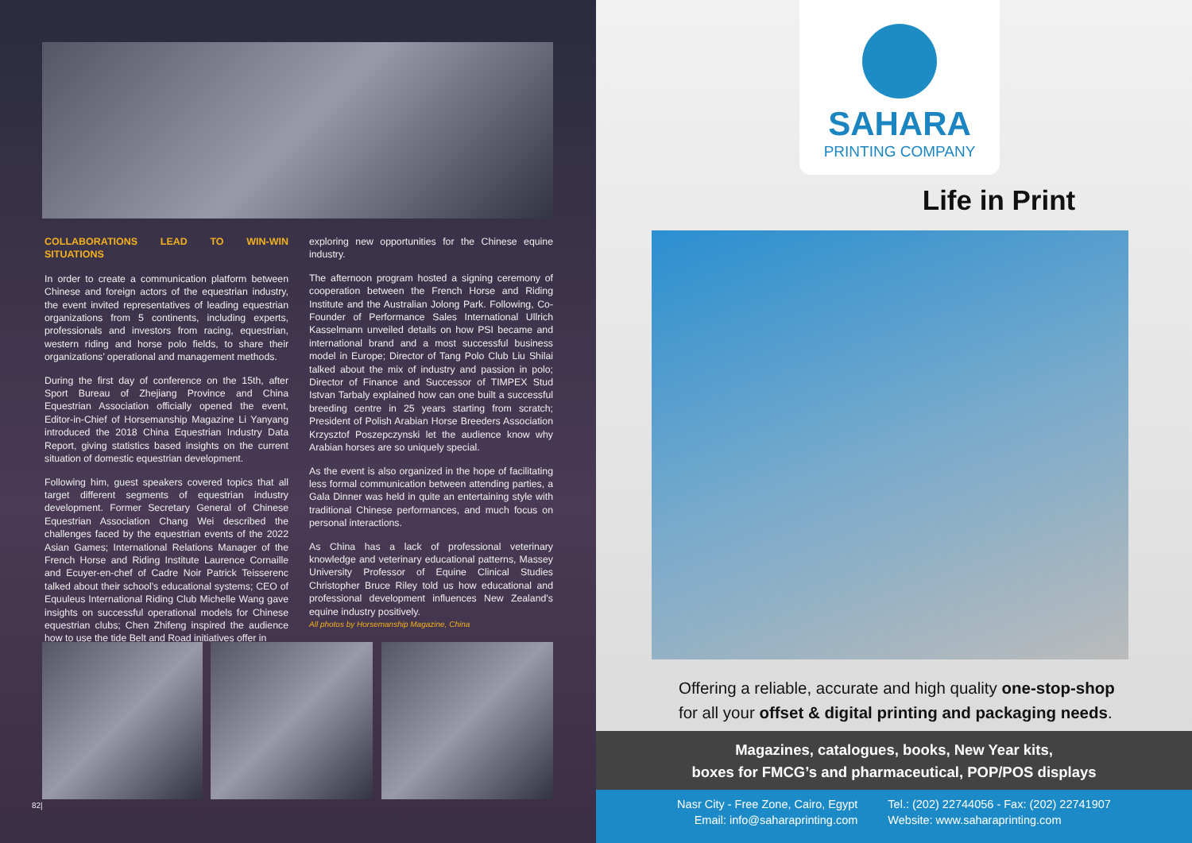COLLABORATIONS LEAD TO WIN-WIN SITUATIONS
In order to create a communication platform between Chinese and foreign actors of the equestrian industry, the event invited representatives of leading equestrian organizations from 5 continents, including experts, professionals and investors from racing, equestrian, western riding and horse polo fields, to share their organizations’ operational and management methods.
During the first day of conference on the 15th, after Sport Bureau of Zhejiang Province and China Equestrian Association officially opened the event, Editor-in-Chief of Horsemanship Magazine Li Yanyang introduced the 2018 China Equestrian Industry Data Report, giving statistics based insights on the current situation of domestic equestrian development.
Following him, guest speakers covered topics that all target different segments of equestrian industry development. Former Secretary General of Chinese Equestrian Association Chang Wei described the challenges faced by the equestrian events of the 2022 Asian Games; International Relations Manager of the French Horse and Riding Institute Laurence Cornaille and Ecuyer-en-chef of Cadre Noir Patrick Teisserenc talked about their school’s educational systems; CEO of Equuleus International Riding Club Michelle Wang gave insights on successful operational models for Chinese equestrian clubs; Chen Zhifeng inspired the audience how to use the tide Belt and Road initiatives offer in
exploring new opportunities for the Chinese equine industry.
The afternoon program hosted a signing ceremony of cooperation between the French Horse and Riding Institute and the Australian Jolong Park. Following, Co-Founder of Performance Sales International Ullrich Kasselmann unveiled details on how PSI became and international brand and a most successful business model in Europe; Director of Tang Polo Club Liu Shilai talked about the mix of industry and passion in polo; Director of Finance and Successor of TIMPEX Stud Istvan Tarbaly explained how can one built a successful breeding centre in 25 years starting from scratch; President of Polish Arabian Horse Breeders Association Krzysztof Poszepczynski let the audience know why Arabian horses are so uniquely special.
As the event is also organized in the hope of facilitating less formal communication between attending parties, a Gala Dinner was held in quite an entertaining style with traditional Chinese performances, and much focus on personal interactions.
As China has a lack of professional veterinary knowledge and veterinary educational patterns, Massey University Professor of Equine Clinical Studies Christopher Bruce Riley told us how educational and professional development influences New Zealand’s equine industry positively.
All photos by Horsemanship Magazine, China
82|
SAHARA
PRINTING COMPANY
Life in Print
Offering a reliable, accurate and high quality one-stop-shop
for all your offset & digital printing and packaging needs.
Magazines, catalogues, books, New Year kits,
boxes for FMCG’s and pharmaceutical, POP/POS displays
Nasr City - Free Zone, Cairo, Egypt
Email: info@saharaprinting.com
Tel.: (202) 22744056 - Fax: (202) 22741907
Website: www.saharaprinting.com